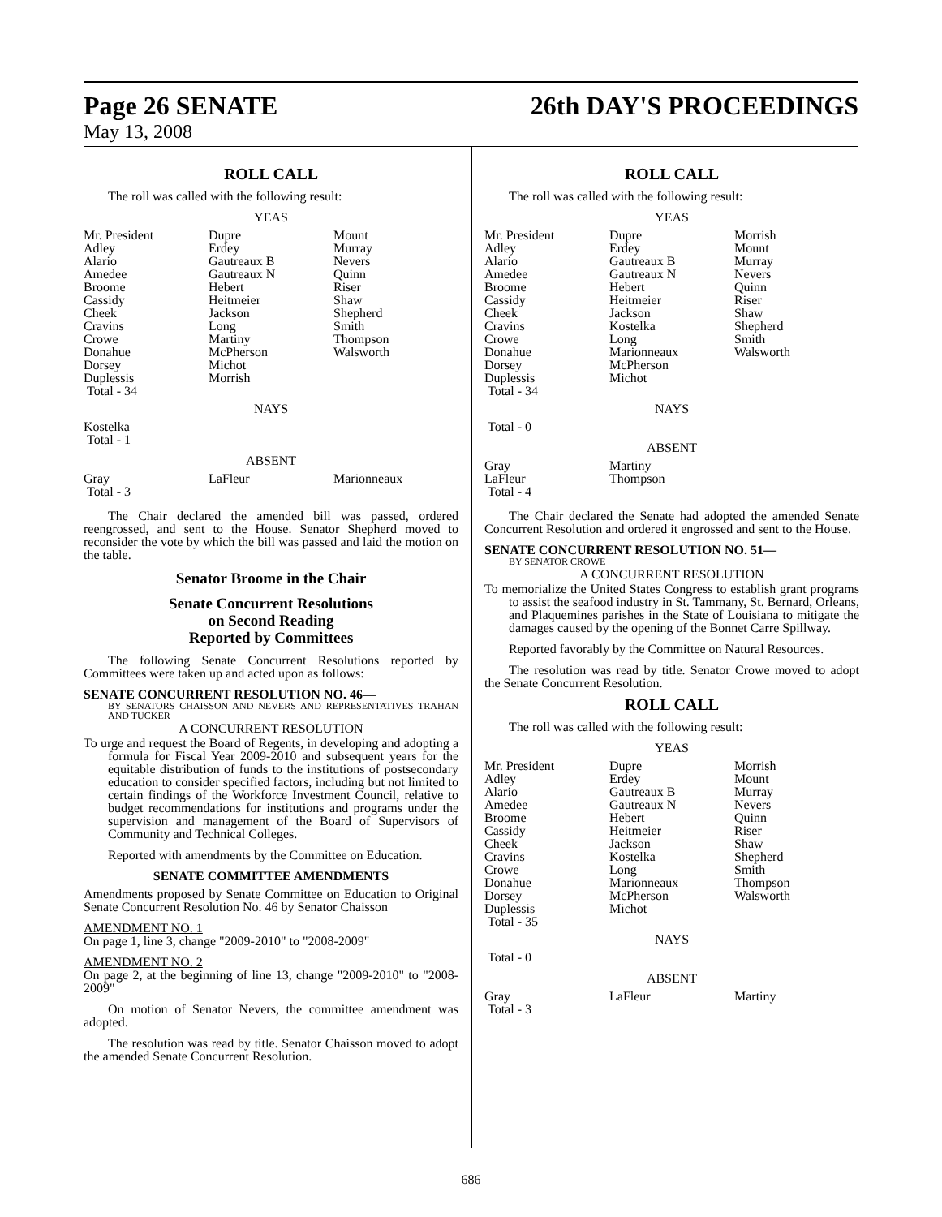Page 26 SENATE 26th DAY'S PROCEEDINGS
May 13, 2008
ROLL CALL
The roll was called with the following result:
YEAS
| Mr. President Adley Alario Amedee Broome Cassidy Cheek Cravins Crowe Donahue Dorsey Duplessis Total - 34 | Dupre Erdey Gautreaux B Gautreaux N Hebert Heitmeier Jackson Long Martiny McPherson Michot Morrish | Mount Murray Nevers Quinn Riser Shaw Shepherd Smith Thompson Walsworth |
NAYS
Kostelka
Total - 1
ABSENT
| Gray Total - 3 | LaFleur | Marionneaux |
The Chair declared the amended bill was passed, ordered reengrossed, and sent to the House. Senator Shepherd moved to reconsider the vote by which the bill was passed and laid the motion on the table.
Senator Broome in the Chair
Senate Concurrent Resolutions
on Second Reading
Reported by Committees
The following Senate Concurrent Resolutions reported by Committees were taken up and acted upon as follows:
SENATE CONCURRENT RESOLUTION NO. 46—
BY SENATORS CHAISSON AND NEVERS AND REPRESENTATIVES TRAHAN AND TUCKER
A CONCURRENT RESOLUTION
To urge and request the Board of Regents, in developing and adopting a formula for Fiscal Year 2009-2010 and subsequent years for the equitable distribution of funds to the institutions of postsecondary education to consider specified factors, including but not limited to certain findings of the Workforce Investment Council, relative to budget recommendations for institutions and programs under the supervision and management of the Board of Supervisors of Community and Technical Colleges.
Reported with amendments by the Committee on Education.
SENATE COMMITTEE AMENDMENTS
Amendments proposed by Senate Committee on Education to Original Senate Concurrent Resolution No. 46 by Senator Chaisson
AMENDMENT NO. 1
On page 1, line 3, change "2009-2010" to "2008-2009"
AMENDMENT NO. 2
On page 2, at the beginning of line 13, change "2009-2010" to "2008-2009"
On motion of Senator Nevers, the committee amendment was adopted.
The resolution was read by title. Senator Chaisson moved to adopt the amended Senate Concurrent Resolution.
ROLL CALL
The roll was called with the following result:
YEAS
| Mr. President Adley Alario Amedee Broome Cassidy Cheek Cravins Crowe Donahue Dorsey Duplessis Total - 34 | Dupre Erdey Gautreaux B Gautreaux N Hebert Heitmeier Jackson Kostelka Long Marionneaux McPherson Michot | Morrish Mount Murray Nevers Quinn Riser Shaw Shepherd Smith Walsworth |
NAYS
Total - 0
ABSENT
| Gray LaFleur Total - 4 | Martiny Thompson | |
The Chair declared the Senate had adopted the amended Senate Concurrent Resolution and ordered it engrossed and sent to the House.
SENATE CONCURRENT RESOLUTION NO. 51—
BY SENATOR CROWE
A CONCURRENT RESOLUTION
To memorialize the United States Congress to establish grant programs to assist the seafood industry in St. Tammany, St. Bernard, Orleans, and Plaquemines parishes in the State of Louisiana to mitigate the damages caused by the opening of the Bonnet Carre Spillway.
Reported favorably by the Committee on Natural Resources.
The resolution was read by title. Senator Crowe moved to adopt the Senate Concurrent Resolution.
ROLL CALL
The roll was called with the following result:
YEAS
| Mr. President Adley Alario Amedee Broome Cassidy Cheek Cravins Crowe Donahue Dorsey Duplessis Total - 35 | Dupre Erdey Gautreaux B Gautreaux N Hebert Heitmeier Jackson Kostelka Long Marionneaux McPherson Michot | Morrish Mount Murray Nevers Quinn Riser Shaw Shepherd Smith Thompson Walsworth |
NAYS
Total - 0
ABSENT
| Gray Total - 3 | LaFleur | Martiny |
686